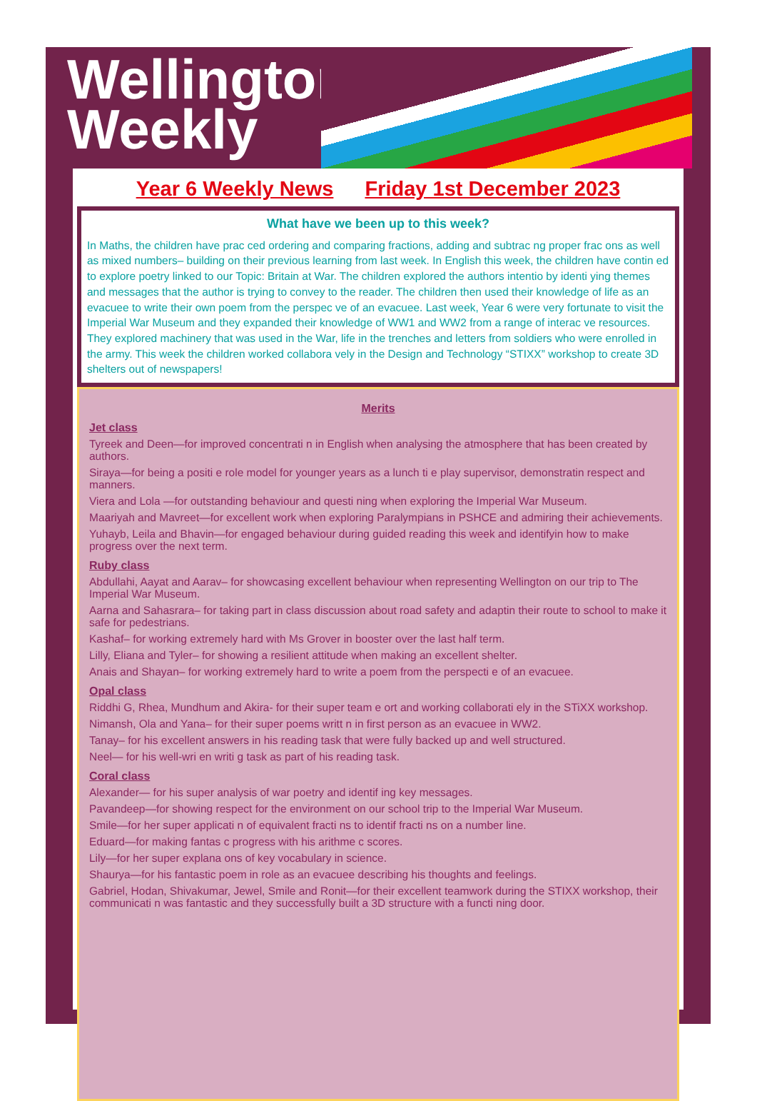Wellington
Weekly
Year 6 Weekly News Friday 1st December 2023
What have we been up to this week?
In Maths, the children have prac ced ordering and comparing fractions, adding and subtrac ng proper frac ons as well as mixed numbers– building on their previous learning from last week. In English this week, the children have contin ed to explore poetry linked to our Topic: Britain at War. The children explored the authors intentio by identi ying themes and messages that the author is trying to convey to the reader. The children then used their knowledge of life as an evacuee to write their own poem from the perspec ve of an evacuee. Last week, Year 6 were very fortunate to visit the Imperial War Museum and they expanded their knowledge of WW1 and WW2 from a range of interac ve resources. They explored machinery that was used in the War, life in the trenches and letters from soldiers who were enrolled in the army. This week the children worked collabora vely in the Design and Technology “STIXX” workshop to create 3D shelters out of newspapers!
Merits
Jet class
Tyreek and Deen—for improved concentrati n in English when analysing the atmosphere that has been created by authors.
Siraya—for being a positi e role model for younger years as a lunch ti e play supervisor, demonstratin respect and manners.
Viera and Lola —for outstanding behaviour and questi ning when exploring the Imperial War Museum.
Maariyah and Mavreet—for excellent work when exploring Paralympians in PSHCE and admiring their achievements.
Yuhayb, Leila and Bhavin—for engaged behaviour during guided reading this week and identifyin how to make progress over the next term.
Ruby class
Abdullahi, Aayat and Aarav– for showcasing excellent behaviour when representing Wellington on our trip to The Imperial War Museum.
Aarna and Sahasrara– for taking part in class discussion about road safety and adaptin their route to school to make it safe for pedestrians.
Kashaf– for working extremely hard with Ms Grover in booster over the last half term.
Lilly, Eliana and Tyler– for showing a resilient attitude when making an excellent shelter.
Anais and Shayan– for working extremely hard to write a poem from the perspecti e of an evacuee.
Opal class
Riddhi G, Rhea, Mundhum and Akira- for their super team e ort and working collaborati ely in the STiXX workshop.
Nimansh, Ola and Yana– for their super poems writt n in first person as an evacuee in WW2.
Tanay– for his excellent answers in his reading task that were fully backed up and well structured.
Neel— for his well-wri en writi g task as part of his reading task.
Coral class
Alexander— for his super analysis of war poetry and identif ing key messages.
Pavandeep—for showing respect for the environment on our school trip to the Imperial War Museum.
Smile—for her super applicati n of equivalent fracti ns to identif fracti ns on a number line.
Eduard—for making fantas c progress with his arithme c scores.
Lily—for her super explana ons of key vocabulary in science.
Shaurya—for his fantastic poem in role as an evacuee describing his thoughts and feelings.
Gabriel, Hodan, Shivakumar, Jewel, Smile and Ronit—for their excellent teamwork during the STIXX workshop, their communicati n was fantastic and they successfully built a 3D structure with a functi ning door.